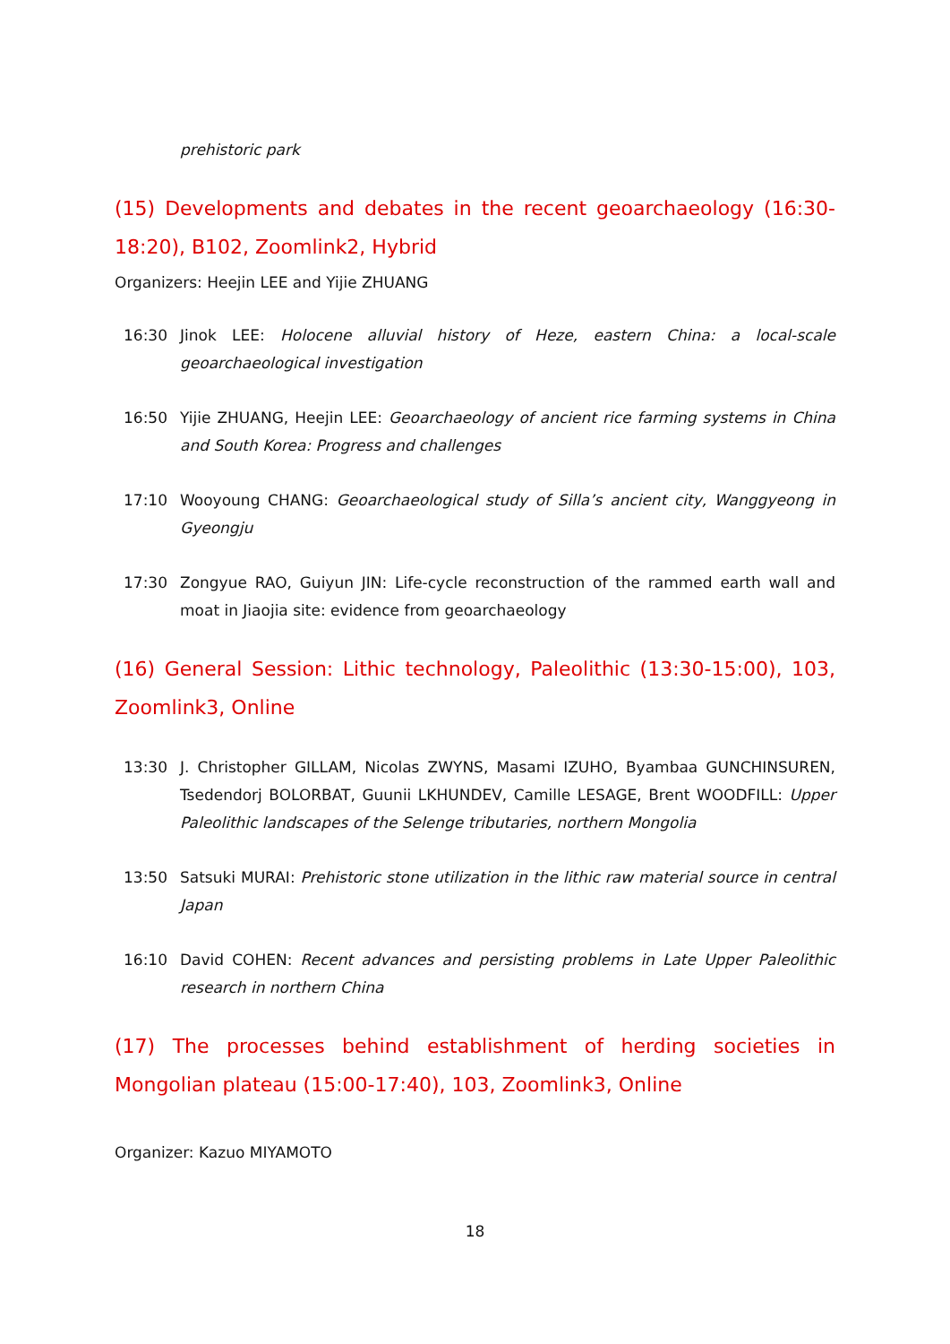prehistoric park
(15) Developments and debates in the recent geoarchaeology (16:30-18:20), B102, Zoomlink2, Hybrid
Organizers: Heejin LEE and Yijie ZHUANG
16:30 Jinok LEE: Holocene alluvial history of Heze, eastern China: a local-scale geoarchaeological investigation
16:50 Yijie ZHUANG, Heejin LEE: Geoarchaeology of ancient rice farming systems in China and South Korea: Progress and challenges
17:10 Wooyoung CHANG: Geoarchaeological study of Silla’s ancient city, Wanggyeong in Gyeongju
17:30 Zongyue RAO, Guiyun JIN: Life-cycle reconstruction of the rammed earth wall and moat in Jiaojia site: evidence from geoarchaeology
(16) General Session: Lithic technology, Paleolithic (13:30-15:00), 103, Zoomlink3, Online
13:30 J. Christopher GILLAM, Nicolas ZWYNS, Masami IZUHO, Byambaa GUNCHINSUREN, Tsedendorj BOLORBAT, Guunii LKHUNDEV, Camille LESAGE, Brent WOODFILL: Upper Paleolithic landscapes of the Selenge tributaries, northern Mongolia
13:50 Satsuki MURAI: Prehistoric stone utilization in the lithic raw material source in central Japan
16:10 David COHEN: Recent advances and persisting problems in Late Upper Paleolithic research in northern China
(17) The processes behind establishment of herding societies in Mongolian plateau (15:00-17:40), 103, Zoomlink3, Online
Organizer: Kazuo MIYAMOTO
18